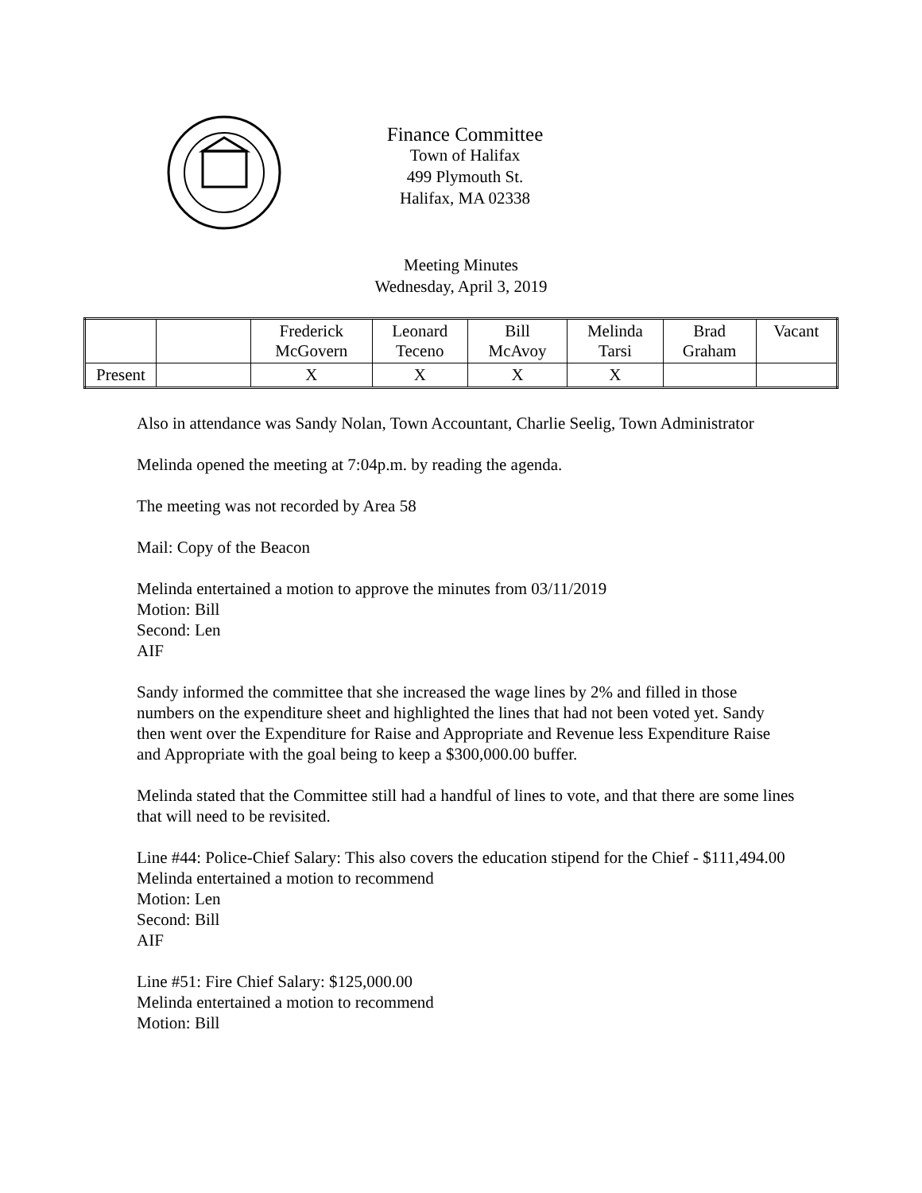Finance Committee
Town of Halifax
499 Plymouth St.
Halifax, MA 02338
Meeting Minutes
Wednesday, April 3, 2019
| | | Frederick McGovern | Leonard Teceno | Bill McAvoy | Melinda Tarsi | Brad Graham | Vacant |
| Present | | X | X | X | X | | |
Also in attendance was Sandy Nolan, Town Accountant, Charlie Seelig, Town Administrator
Melinda opened the meeting at 7:04p.m. by reading the agenda.
The meeting was not recorded by Area 58
Mail: Copy of the Beacon
Melinda entertained a motion to approve the minutes from 03/11/2019
Motion: Bill
Second: Len
AIF
Sandy informed the committee that she increased the wage lines by 2% and filled in those numbers on the expenditure sheet and highlighted the lines that had not been voted yet. Sandy then went over the Expenditure for Raise and Appropriate and Revenue less Expenditure Raise and Appropriate with the goal being to keep a $300,000.00 buffer.
Melinda stated that the Committee still had a handful of lines to vote, and that there are some lines that will need to be revisited.
Line #44: Police-Chief Salary: This also covers the education stipend for the Chief - $111,494.00
Melinda entertained a motion to recommend
Motion: Len
Second: Bill
AIF
Line #51: Fire Chief Salary: $125,000.00
Melinda entertained a motion to recommend
Motion: Bill